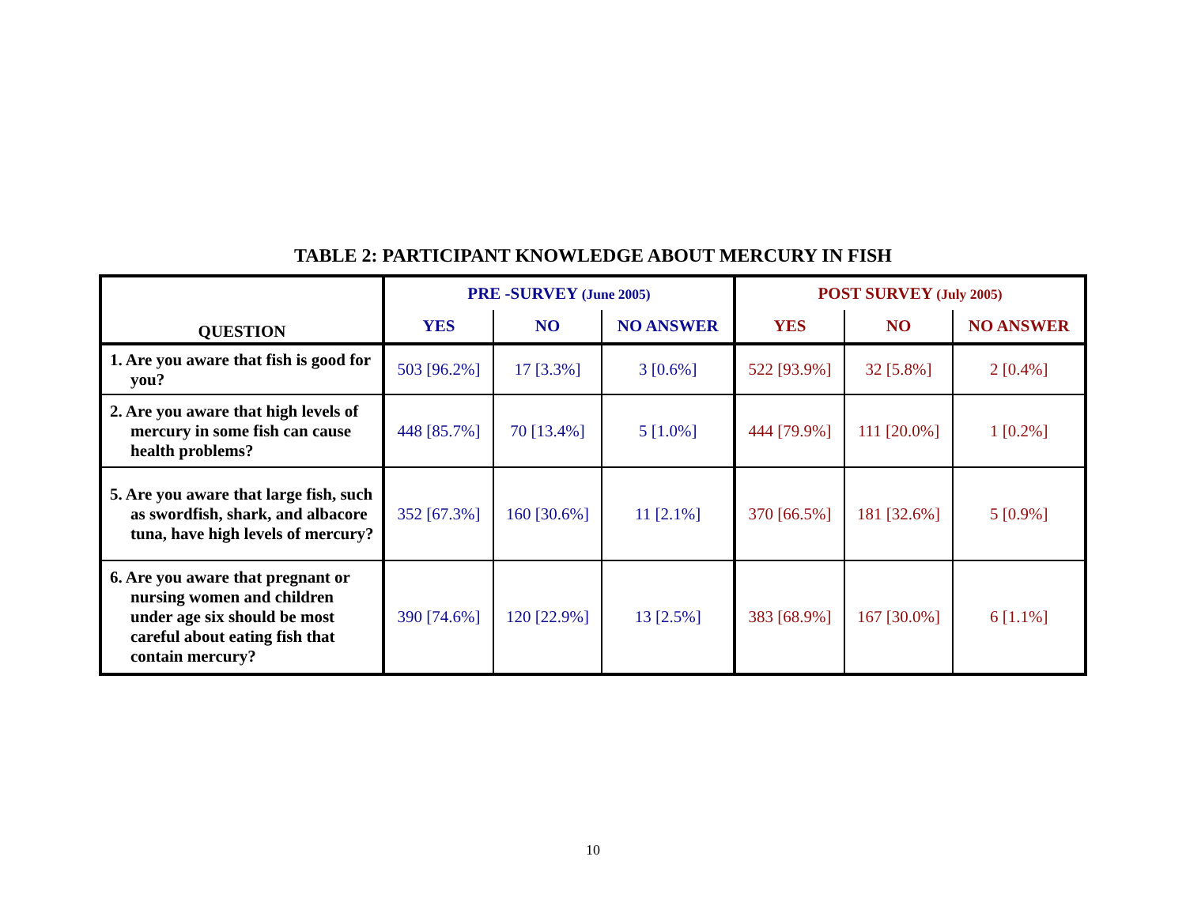TABLE 2: PARTICIPANT KNOWLEDGE ABOUT MERCURY IN FISH
| QUESTION | PRE -SURVEY (June 2005) | | | POST SURVEY (July 2005) | | |
| --- | --- | --- | --- | --- | --- | --- |
| | YES | NO | NO ANSWER | YES | NO | NO ANSWER |
| 1. Are you aware that fish is good for you? | 503 [96.2%] | 17 [3.3%] | 3 [0.6%] | 522 [93.9%] | 32 [5.8%] | 2 [0.4%] |
| 2. Are you aware that high levels of mercury in some fish can cause health problems? | 448 [85.7%] | 70 [13.4%] | 5 [1.0%] | 444 [79.9%] | 111 [20.0%] | 1 [0.2%] |
| 5. Are you aware that large fish, such as swordfish, shark, and albacore tuna, have high levels of mercury? | 352 [67.3%] | 160 [30.6%] | 11 [2.1%] | 370 [66.5%] | 181 [32.6%] | 5 [0.9%] |
| 6. Are you aware that pregnant or nursing women and children under age six should be most careful about eating fish that contain mercury? | 390 [74.6%] | 120 [22.9%] | 13 [2.5%] | 383 [68.9%] | 167 [30.0%] | 6 [1.1%] |
10